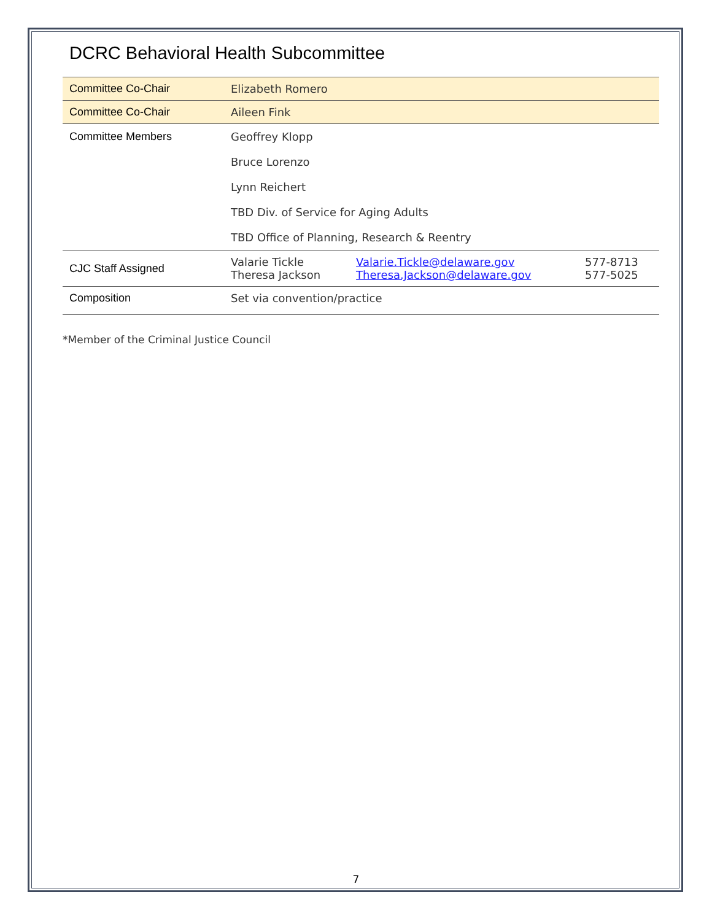DCRC Behavioral Health Subcommittee
| Committee Co-Chair | Elizabeth Romero | | |
| Committee Co-Chair | Aileen Fink | | |
| Committee Members | Geoffrey Klopp | | |
| | Bruce Lorenzo | | |
| | Lynn Reichert | | |
| | TBD Div. of Service for Aging Adults | | |
| | TBD Office of Planning, Research & Reentry | | |
| CJC Staff Assigned | Valarie Tickle Theresa Jackson | Valarie.Tickle@delaware.gov Theresa.Jackson@delaware.gov | 577-8713 577-5025 |
| Composition | Set via convention/practice | | |
*Member of the Criminal Justice Council
7